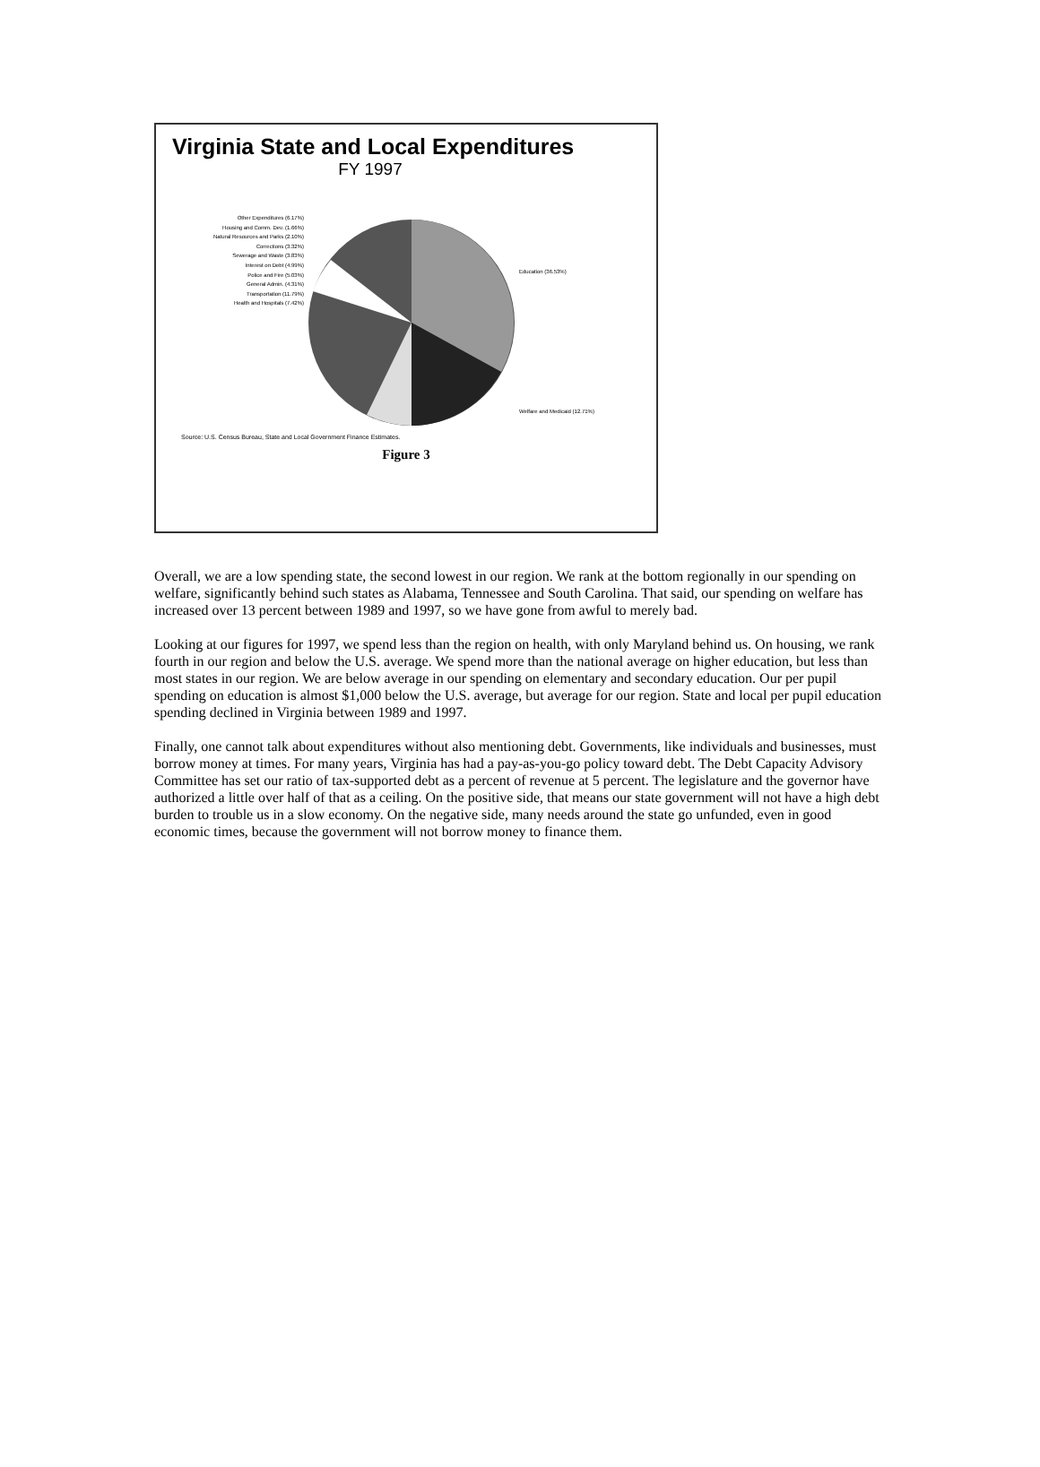Virginia State and Local Expenditures
FY 1997
Other Expenditures (6.17%)
Housing and Comm. Dev. (1.66%)
Natural Resources and Parks (2.10%)
Corrections (3.32%)
Sewerage and Waste (3.83%)
Interest on Debt (4.99%)
Police and Fire (5.03%)
General Admin. (4.31%)
Transportation (11.79%)
Health and Hospitals (7.42%)
Education (36.53%)
Welfare and Medicaid (12.71%)
Source: U.S. Census Bureau, State and Local Government Finance Estimates.
Figure 3
Overall, we are a low spending state, the second lowest in our region. We rank at the bottom regionally in our spending on welfare, significantly behind such states as Alabama, Tennessee and South Carolina. That said, our spending on welfare has increased over 13 percent between 1989 and 1997, so we have gone from awful to merely bad.
Looking at our figures for 1997, we spend less than the region on health, with only Maryland behind us. On housing, we rank fourth in our region and below the U.S. average. We spend more than the national average on higher education, but less than most states in our region. We are below average in our spending on elementary and secondary education. Our per pupil spending on education is almost $1,000 below the U.S. average, but average for our region. State and local per pupil education spending declined in Virginia between 1989 and 1997.
Finally, one cannot talk about expenditures without also mentioning debt. Governments, like individuals and businesses, must borrow money at times. For many years, Virginia has had a pay-as-you-go policy toward debt. The Debt Capacity Advisory Committee has set our ratio of tax-supported debt as a percent of revenue at 5 percent. The legislature and the governor have authorized a little over half of that as a ceiling. On the positive side, that means our state government will not have a high debt burden to trouble us in a slow economy. On the negative side, many needs around the state go unfunded, even in good economic times, because the government will not borrow money to finance them.